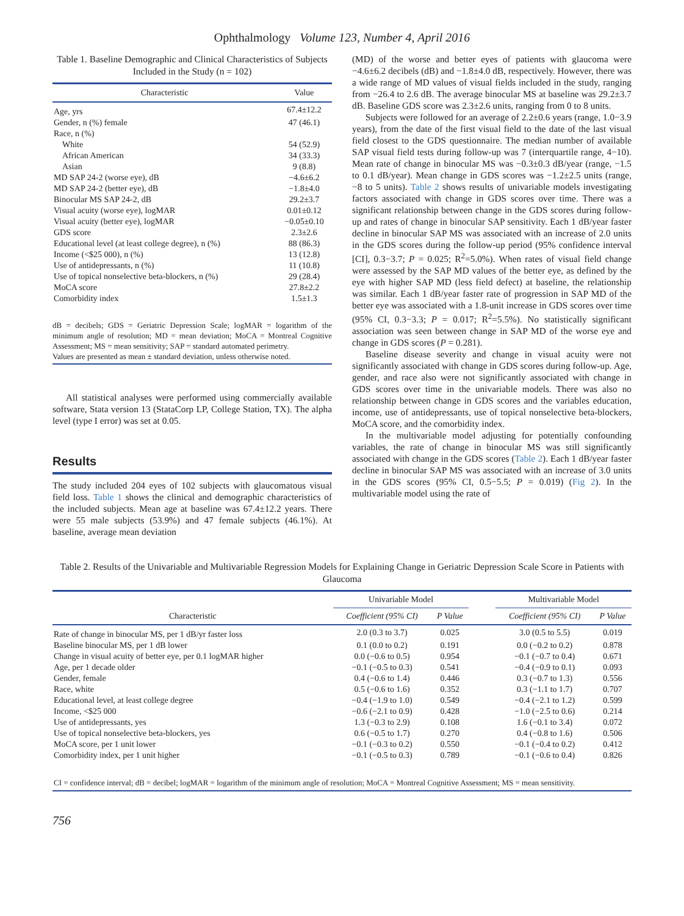Ophthalmology Volume 123, Number 4, April 2016
Table 1. Baseline Demographic and Clinical Characteristics of Subjects Included in the Study (n = 102)
| Characteristic | Value |
| --- | --- |
| Age, yrs | 67.4±12.2 |
| Gender, n (%) female | 47 (46.1) |
| Race, n (%) | |
| White | 54 (52.9) |
| African American | 34 (33.3) |
| Asian | 9 (8.8) |
| MD SAP 24-2 (worse eye), dB | −4.6±6.2 |
| MD SAP 24-2 (better eye), dB | −1.8±4.0 |
| Binocular MS SAP 24-2, dB | 29.2±3.7 |
| Visual acuity (worse eye), logMAR | 0.01±0.12 |
| Visual acuity (better eye), logMAR | −0.05±0.10 |
| GDS score | 2.3±2.6 |
| Educational level (at least college degree), n (%) | 88 (86.3) |
| Income (<$25 000), n (%) | 13 (12.8) |
| Use of antidepressants, n (%) | 11 (10.8) |
| Use of topical nonselective beta-blockers, n (%) | 29 (28.4) |
| MoCA score | 27.8±2.2 |
| Comorbidity index | 1.5±1.3 |
dB = decibels; GDS = Geriatric Depression Scale; logMAR = logarithm of the minimum angle of resolution; MD = mean deviation; MoCA = Montreal Cognitive Assessment; MS = mean sensitivity; SAP = standard automated perimetry.
Values are presented as mean ± standard deviation, unless otherwise noted.
All statistical analyses were performed using commercially available software, Stata version 13 (StataCorp LP, College Station, TX). The alpha level (type I error) was set at 0.05.
Results
The study included 204 eyes of 102 subjects with glaucomatous visual field loss. Table 1 shows the clinical and demographic characteristics of the included subjects. Mean age at baseline was 67.4±12.2 years. There were 55 male subjects (53.9%) and 47 female subjects (46.1%). At baseline, average mean deviation
(MD) of the worse and better eyes of patients with glaucoma were −4.6±6.2 decibels (dB) and −1.8±4.0 dB, respectively. However, there was a wide range of MD values of visual fields included in the study, ranging from −26.4 to 2.6 dB. The average binocular MS at baseline was 29.2±3.7 dB. Baseline GDS score was 2.3±2.6 units, ranging from 0 to 8 units.
Subjects were followed for an average of 2.2±0.6 years (range, 1.0−3.9 years), from the date of the first visual field to the date of the last visual field closest to the GDS questionnaire. The median number of available SAP visual field tests during follow-up was 7 (interquartile range, 4−10). Mean rate of change in binocular MS was −0.3±0.3 dB/year (range, −1.5 to 0.1 dB/year). Mean change in GDS scores was −1.2±2.5 units (range, −8 to 5 units). Table 2 shows results of univariable models investigating factors associated with change in GDS scores over time. There was a significant relationship between change in the GDS scores during follow-up and rates of change in binocular SAP sensitivity. Each 1 dB/year faster decline in binocular SAP MS was associated with an increase of 2.0 units in the GDS scores during the follow-up period (95% confidence interval [CI], 0.3−3.7; P = 0.025; R<sup>2</sup>=5.0%). When rates of visual field change were assessed by the SAP MD values of the better eye, as defined by the eye with higher SAP MD (less field defect) at baseline, the relationship was similar. Each 1 dB/year faster rate of progression in SAP MD of the better eye was associated with a 1.8-unit increase in GDS scores over time (95% CI, 0.3−3.3; P = 0.017; R<sup>2</sup>=5.5%). No statistically significant association was seen between change in SAP MD of the worse eye and change in GDS scores (P = 0.281).
Baseline disease severity and change in visual acuity were not significantly associated with change in GDS scores during follow-up. Age, gender, and race also were not significantly associated with change in GDS scores over time in the univariable models. There was also no relationship between change in GDS scores and the variables education, income, use of antidepressants, use of topical nonselective beta-blockers, MoCA score, and the comorbidity index.
In the multivariable model adjusting for potentially confounding variables, the rate of change in binocular MS was still significantly associated with change in the GDS scores (Table 2). Each 1 dB/year faster decline in binocular SAP MS was associated with an increase of 3.0 units in the GDS scores (95% CI, 0.5−5.5; P = 0.019) (Fig 2). In the multivariable model using the rate of
Table 2. Results of the Univariable and Multivariable Regression Models for Explaining Change in Geriatric Depression Scale Score in Patients with Glaucoma
| Characteristic | Univariable Model | | | Multivariable Model | |
| --- | --- | --- | --- | --- | --- |
| | Coefficient (95% CI) | P Value | | Coefficient (95% CI) | P Value |
| Rate of change in binocular MS, per 1 dB/yr faster loss | 2.0 (0.3 to 3.7) | 0.025 | | 3.0 (0.5 to 5.5) | 0.019 |
| Baseline binocular MS, per 1 dB lower | 0.1 (0.0 to 0.2) | 0.191 | | 0.0 (−0.2 to 0.2) | 0.878 |
| Change in visual acuity of better eye, per 0.1 logMAR higher | 0.0 (−0.6 to 0.5) | 0.954 | | −0.1 (−0.7 to 0.4) | 0.671 |
| Age, per 1 decade older | −0.1 (−0.5 to 0.3) | 0.541 | | −0.4 (−0.9 to 0.1) | 0.093 |
| Gender, female | 0.4 (−0.6 to 1.4) | 0.446 | | 0.3 (−0.7 to 1.3) | 0.556 |
| Race, white | 0.5 (−0.6 to 1.6) | 0.352 | | 0.3 (−1.1 to 1.7) | 0.707 |
| Educational level, at least college degree | −0.4 (−1.9 to 1.0) | 0.549 | | −0.4 (−2.1 to 1.2) | 0.599 |
| Income, <$25 000 | −0.6 (−2.1 to 0.9) | 0.428 | | −1.0 (−2.5 to 0.6) | 0.214 |
| Use of antidepressants, yes | 1.3 (−0.3 to 2.9) | 0.108 | | 1.6 (−0.1 to 3.4) | 0.072 |
| Use of topical nonselective beta-blockers, yes | 0.6 (−0.5 to 1.7) | 0.270 | | 0.4 (−0.8 to 1.6) | 0.506 |
| MoCA score, per 1 unit lower | −0.1 (−0.3 to 0.2) | 0.550 | | −0.1 (−0.4 to 0.2) | 0.412 |
| Comorbidity index, per 1 unit higher | −0.1 (−0.5 to 0.3) | 0.789 | | −0.1 (−0.6 to 0.4) | 0.826 |
| CI = confidence interval; dB = decibel; logMAR = logarithm of the minimum angle of resolution; MoCA = Montreal Cognitive Assessment; MS = mean sensitivity. | | | | | |
756